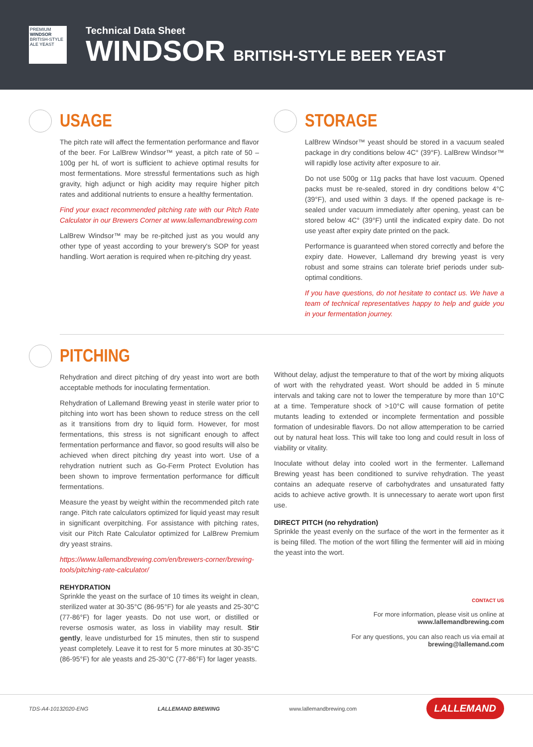PREMIUM
WINDSOR
BRITISH-STYLE ALE YEAST
Technical Data Sheet
WINDSOR BRITISH-STYLE BEER YEAST
USAGE
The pitch rate will affect the fermentation performance and flavor of the beer. For LalBrew Windsor™ yeast, a pitch rate of 50 – 100g per hL of wort is sufficient to achieve optimal results for most fermentations. More stressful fermentations such as high gravity, high adjunct or high acidity may require higher pitch rates and additional nutrients to ensure a healthy fermentation.
Find your exact recommended pitching rate with our Pitch Rate Calculator in our Brewers Corner at www.lallemandbrewing.com
LalBrew Windsor™ may be re-pitched just as you would any other type of yeast according to your brewery's SOP for yeast handling. Wort aeration is required when re-pitching dry yeast.
STORAGE
LalBrew Windsor™ yeast should be stored in a vacuum sealed package in dry conditions below 4C° (39°F). LalBrew Windsor™ will rapidly lose activity after exposure to air.
Do not use 500g or 11g packs that have lost vacuum. Opened packs must be re-sealed, stored in dry conditions below 4°C (39°F), and used within 3 days. If the opened package is re-sealed under vacuum immediately after opening, yeast can be stored below 4C° (39°F) until the indicated expiry date. Do not use yeast after expiry date printed on the pack.
Performance is guaranteed when stored correctly and before the expiry date. However, Lallemand dry brewing yeast is very robust and some strains can tolerate brief periods under sub-optimal conditions.
If you have questions, do not hesitate to contact us. We have a team of technical representatives happy to help and guide you in your fermentation journey.
PITCHING
Rehydration and direct pitching of dry yeast into wort are both acceptable methods for inoculating fermentation.
Rehydration of Lallemand Brewing yeast in sterile water prior to pitching into wort has been shown to reduce stress on the cell as it transitions from dry to liquid form. However, for most fermentations, this stress is not significant enough to affect fermentation performance and flavor, so good results will also be achieved when direct pitching dry yeast into wort. Use of a rehydration nutrient such as Go-Ferm Protect Evolution has been shown to improve fermentation performance for difficult fermentations.
Measure the yeast by weight within the recommended pitch rate range. Pitch rate calculators optimized for liquid yeast may result in significant overpitching. For assistance with pitching rates, visit our Pitch Rate Calculator optimized for LalBrew Premium dry yeast strains.
https://www.lallemandbrewing.com/en/brewers-corner/brewing-tools/pitching-rate-calculator/
REHYDRATION
Sprinkle the yeast on the surface of 10 times its weight in clean, sterilized water at 30-35°C (86-95°F) for ale yeasts and 25-30°C (77-86°F) for lager yeasts. Do not use wort, or distilled or reverse osmosis water, as loss in viability may result. Stir gently, leave undisturbed for 15 minutes, then stir to suspend yeast completely. Leave it to rest for 5 more minutes at 30-35°C (86-95°F) for ale yeasts and 25-30°C (77-86°F) for lager yeasts.
Without delay, adjust the temperature to that of the wort by mixing aliquots of wort with the rehydrated yeast. Wort should be added in 5 minute intervals and taking care not to lower the temperature by more than 10°C at a time. Temperature shock of >10°C will cause formation of petite mutants leading to extended or incomplete fermentation and possible formation of undesirable flavors. Do not allow attemperation to be carried out by natural heat loss. This will take too long and could result in loss of viability or vitality.
Inoculate without delay into cooled wort in the fermenter. Lallemand Brewing yeast has been conditioned to survive rehydration. The yeast contains an adequate reserve of carbohydrates and unsaturated fatty acids to achieve active growth. It is unnecessary to aerate wort upon first use.
DIRECT PITCH (no rehydration)
Sprinkle the yeast evenly on the surface of the wort in the fermenter as it is being filled. The motion of the wort filling the fermenter will aid in mixing the yeast into the wort.
CONTACT US
For more information, please visit us online at
www.lallemandbrewing.com
For any questions, you can also reach us via email at
brewing@lallemand.com
TDS-A4-10132020-ENG LALLEMAND BREWING www.lallemandbrewing.com LALLEMAND